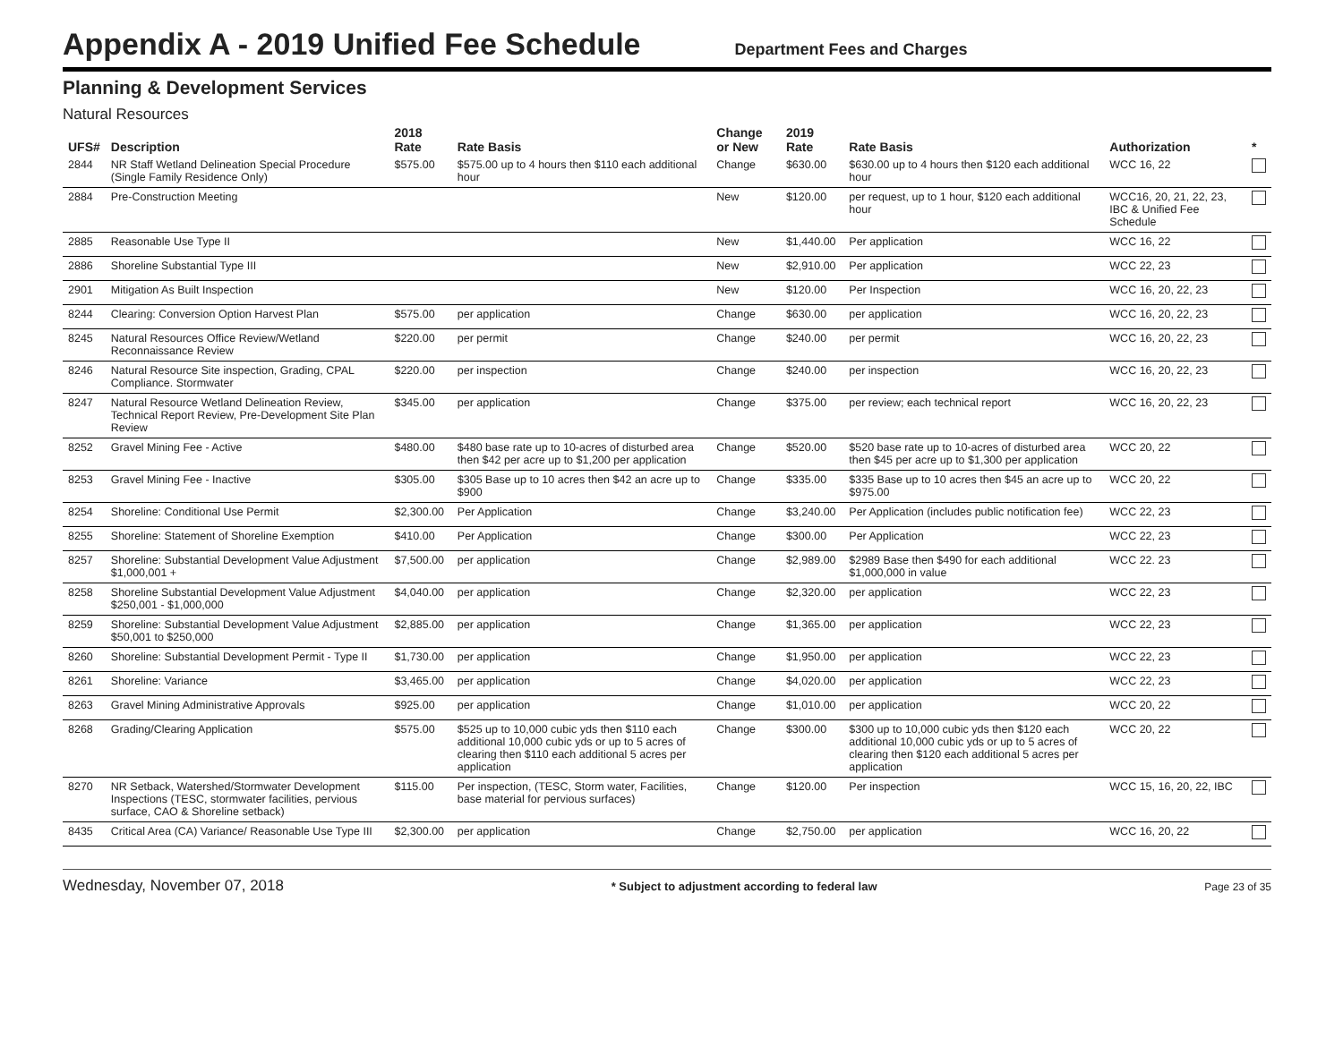Appendix A - 2019 Unified Fee Schedule
Department Fees and Charges
Planning & Development Services
Natural Resources
| UFS# | Description | 2018 Rate | Rate Basis | Change or New | 2019 Rate | Rate Basis | Authorization | * |
| --- | --- | --- | --- | --- | --- | --- | --- | --- |
| 2844 | NR Staff Wetland Delineation Special Procedure (Single Family Residence Only) | $575.00 | $575.00 up to 4 hours then $110 each additional hour | Change | $630.00 | $630.00 up to 4 hours then $120 each additional hour | WCC 16, 22 | |
| 2884 | Pre-Construction Meeting | | | New | $120.00 | per request, up to 1 hour, $120 each additional hour | WCC16, 20, 21, 22, 23, IBC & Unified Fee Schedule | |
| 2885 | Reasonable Use Type II | | | New | $1,440.00 | Per application | WCC 16, 22 | |
| 2886 | Shoreline Substantial Type III | | | New | $2,910.00 | Per application | WCC 22, 23 | |
| 2901 | Mitigation As Built Inspection | | | New | $120.00 | Per Inspection | WCC 16, 20, 22, 23 | |
| 8244 | Clearing: Conversion Option Harvest Plan | $575.00 | per application | Change | $630.00 | per application | WCC 16, 20, 22, 23 | |
| 8245 | Natural Resources Office Review/Wetland Reconnaissance Review | $220.00 | per permit | Change | $240.00 | per permit | WCC 16, 20, 22, 23 | |
| 8246 | Natural Resource Site inspection, Grading, CPAL Compliance. Stormwater | $220.00 | per inspection | Change | $240.00 | per inspection | WCC 16, 20, 22, 23 | |
| 8247 | Natural Resource Wetland Delineation Review, Technical Report Review, Pre-Development Site Plan Review | $345.00 | per application | Change | $375.00 | per review; each technical report | WCC 16, 20, 22, 23 | |
| 8252 | Gravel Mining Fee - Active | $480.00 | $480 base rate up to 10-acres of disturbed area then $42 per acre up to $1,200 per application | Change | $520.00 | $520 base rate up to 10-acres of disturbed area then $45 per acre up to $1,300 per application | WCC 20, 22 | |
| 8253 | Gravel Mining Fee - Inactive | $305.00 | $305 Base up to 10 acres then $42 an acre up to $900 | Change | $335.00 | $335 Base up to 10 acres then $45 an acre up to $975.00 | WCC 20, 22 | |
| 8254 | Shoreline: Conditional Use Permit | $2,300.00 | Per Application | Change | $3,240.00 | Per Application (includes public notification fee) | WCC 22, 23 | |
| 8255 | Shoreline: Statement of Shoreline Exemption | $410.00 | Per Application | Change | $300.00 | Per Application | WCC 22, 23 | |
| 8257 | Shoreline: Substantial Development Value Adjustment $1,000,001 + | $7,500.00 | per application | Change | $2,989.00 | $2989 Base then $490 for each additional $1,000,000 in value | WCC 22. 23 | |
| 8258 | Shoreline Substantial Development Value Adjustment $250,001 - $1,000,000 | $4,040.00 | per application | Change | $2,320.00 | per application | WCC 22, 23 | |
| 8259 | Shoreline: Substantial Development Value Adjustment $50,001 to $250,000 | $2,885.00 | per application | Change | $1,365.00 | per application | WCC 22, 23 | |
| 8260 | Shoreline: Substantial Development Permit - Type II | $1,730.00 | per application | Change | $1,950.00 | per application | WCC 22, 23 | |
| 8261 | Shoreline: Variance | $3,465.00 | per application | Change | $4,020.00 | per application | WCC 22, 23 | |
| 8263 | Gravel Mining Administrative Approvals | $925.00 | per application | Change | $1,010.00 | per application | WCC 20, 22 | |
| 8268 | Grading/Clearing Application | $575.00 | $525 up to 10,000 cubic yds then $110 each additional 10,000 cubic yds or up to 5 acres of clearing then $110 each additional 5 acres per application | Change | $300.00 | $300 up to 10,000 cubic yds then $120 each additional 10,000 cubic yds or up to 5 acres of clearing then $120 each additional 5 acres per application | WCC 20, 22 | |
| 8270 | NR Setback, Watershed/Stormwater Development Inspections (TESC, stormwater facilities, pervious surface, CAO & Shoreline setback) | $115.00 | Per inspection, (TESC, Storm water, Facilities, base material for pervious surfaces) | Change | $120.00 | Per inspection | WCC 15, 16, 20, 22, IBC | |
| 8435 | Critical Area (CA) Variance/ Reasonable Use Type III | $2,300.00 | per application | Change | $2,750.00 | per application | WCC 16, 20, 22 | |
Wednesday, November 07, 2018 * Subject to adjustment according to federal law Page 23 of 35